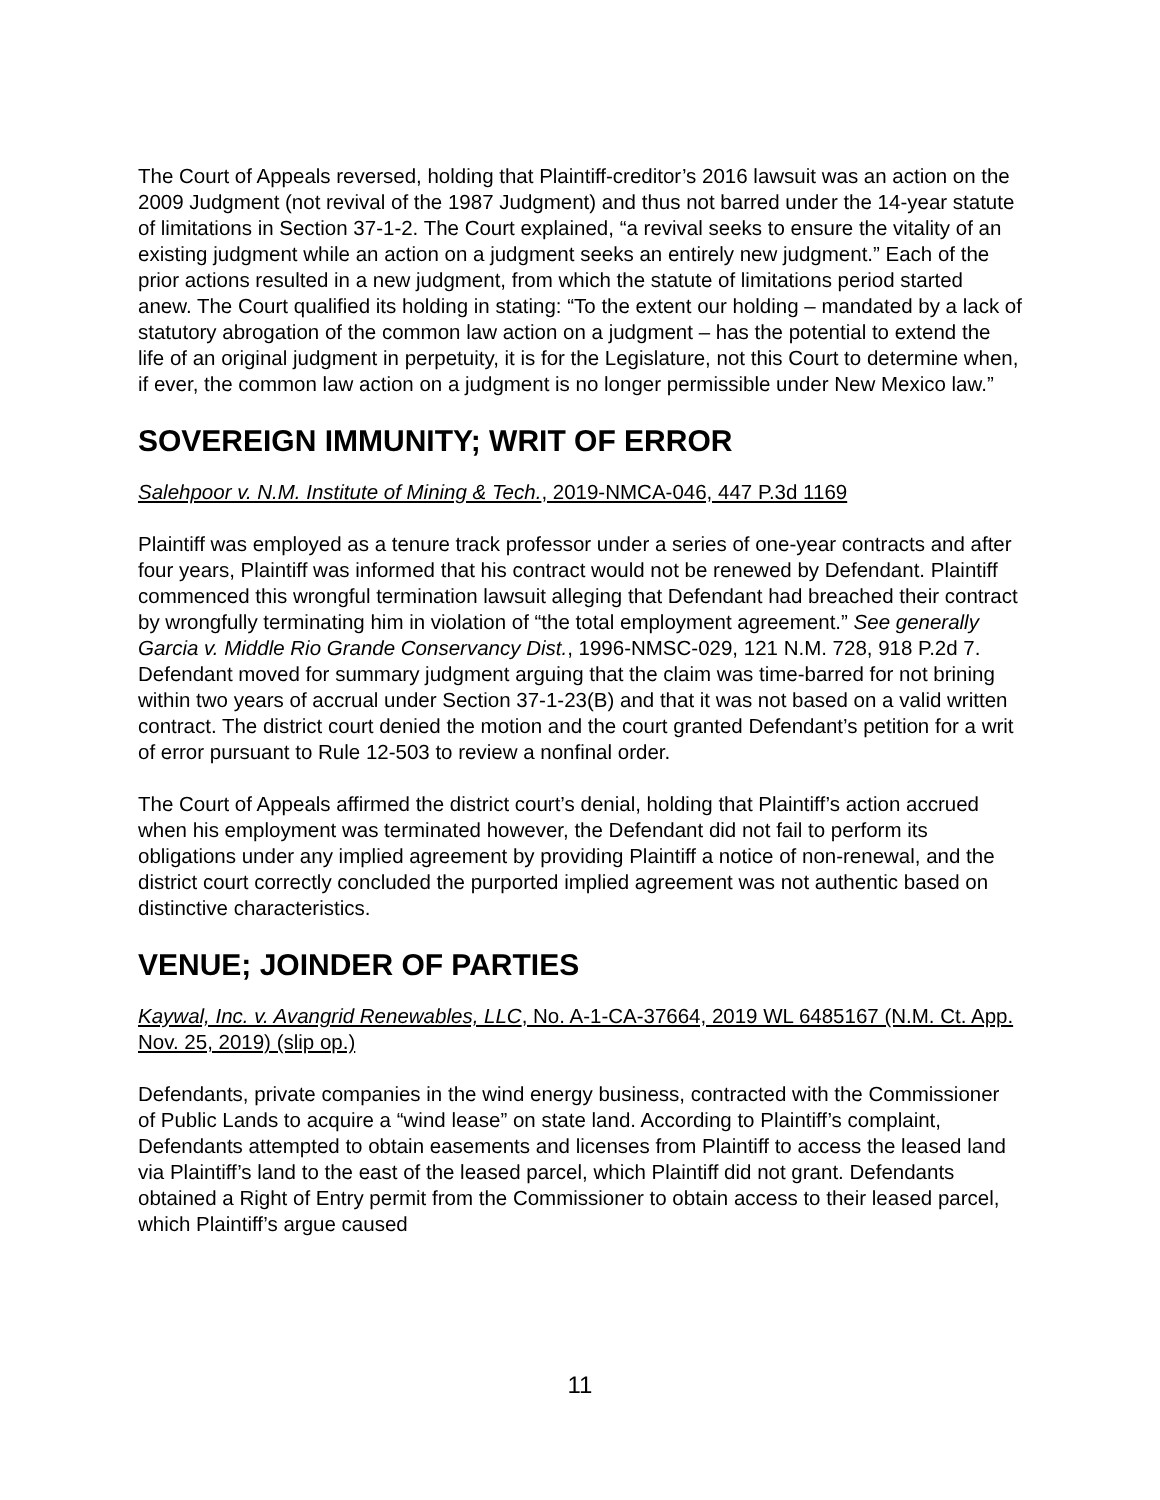The Court of Appeals reversed, holding that Plaintiff-creditor’s 2016 lawsuit was an action on the 2009 Judgment (not revival of the 1987 Judgment) and thus not barred under the 14-year statute of limitations in Section 37-1-2. The Court explained, “a revival seeks to ensure the vitality of an existing judgment while an action on a judgment seeks an entirely new judgment.” Each of the prior actions resulted in a new judgment, from which the statute of limitations period started anew. The Court qualified its holding in stating: “To the extent our holding – mandated by a lack of statutory abrogation of the common law action on a judgment – has the potential to extend the life of an original judgment in perpetuity, it is for the Legislature, not this Court to determine when, if ever, the common law action on a judgment is no longer permissible under New Mexico law.”
SOVEREIGN IMMUNITY; WRIT OF ERROR
Salehpoor v. N.M. Institute of Mining & Tech., 2019-NMCA-046, 447 P.3d 1169
Plaintiff was employed as a tenure track professor under a series of one-year contracts and after four years, Plaintiff was informed that his contract would not be renewed by Defendant. Plaintiff commenced this wrongful termination lawsuit alleging that Defendant had breached their contract by wrongfully terminating him in violation of “the total employment agreement.” See generally Garcia v. Middle Rio Grande Conservancy Dist., 1996-NMSC-029, 121 N.M. 728, 918 P.2d 7. Defendant moved for summary judgment arguing that the claim was time-barred for not brining within two years of accrual under Section 37-1-23(B) and that it was not based on a valid written contract. The district court denied the motion and the court granted Defendant’s petition for a writ of error pursuant to Rule 12-503 to review a nonfinal order.
The Court of Appeals affirmed the district court’s denial, holding that Plaintiff’s action accrued when his employment was terminated however, the Defendant did not fail to perform its obligations under any implied agreement by providing Plaintiff a notice of non-renewal, and the district court correctly concluded the purported implied agreement was not authentic based on distinctive characteristics.
VENUE; JOINDER OF PARTIES
Kaywal, Inc. v. Avangrid Renewables, LLC, No. A-1-CA-37664, 2019 WL 6485167 (N.M. Ct. App. Nov. 25, 2019) (slip op.)
Defendants, private companies in the wind energy business, contracted with the Commissioner of Public Lands to acquire a “wind lease” on state land. According to Plaintiff’s complaint, Defendants attempted to obtain easements and licenses from Plaintiff to access the leased land via Plaintiff’s land to the east of the leased parcel, which Plaintiff did not grant. Defendants obtained a Right of Entry permit from the Commissioner to obtain access to their leased parcel, which Plaintiff’s argue caused
11